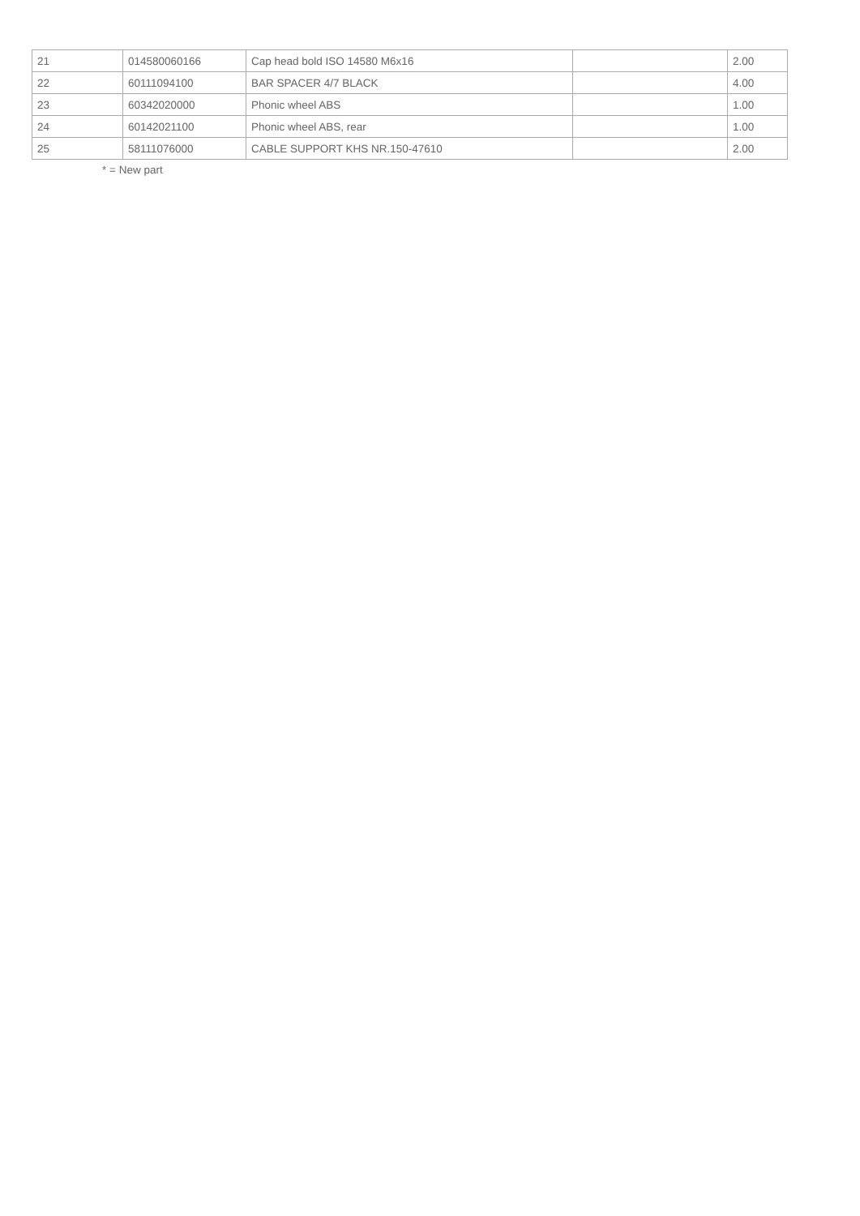| 21 | 014580060166 | Cap head bold ISO 14580 M6x16 | | 2.00 |
| 22 | 60111094100 | BAR SPACER 4/7 BLACK | | 4.00 |
| 23 | 60342020000 | Phonic wheel ABS | | 1.00 |
| 24 | 60142021100 | Phonic wheel ABS, rear | | 1.00 |
| 25 | 58111076000 | CABLE SUPPORT KHS NR.150-47610 | | 2.00 |
* = New part